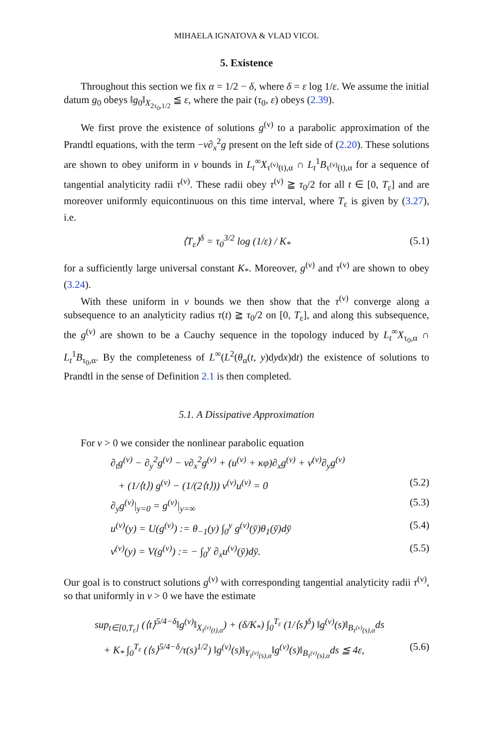MIHAELA IGNATOVA & VLAD VICOL
5. Existence
Throughout this section we fix α = 1/2 − δ, where δ = ε log 1/ε. We assume the initial datum g<sub>0</sub> obeys ‖g<sub>0</sub>‖<sub>X<sub>2τ<sub>0</sub>,1/2</sub></sub> ≦ ε, where the pair (τ<sub>0</sub>, ε) obeys (2.39).
We first prove the existence of solutions g<sup>(ν)</sup> to a parabolic approximation of the Prandtl equations, with the term −ν∂<sub>x</sub><sup>2</sup>g present on the left side of (2.20). These solutions are shown to obey uniform in ν bounds in L<sub>t</sub><sup>∞</sup>X<sub>τ<sup>(ν)</sup>(t),α</sub> ∩ L<sub>t</sub><sup>1</sup>B<sub>τ<sup>(ν)</sup>(t),α</sub> for a sequence of tangential analyticity radii τ<sup>(ν)</sup>. These radii obey τ<sup>(ν)</sup> ≧ τ<sub>0</sub>/2 for all t ∈ [0, T<sub>ε</sub>] and are moreover uniformly equicontinuous on this time interval, where T<sub>ε</sub> is given by (3.27), i.e.
⟨T<sub>ε</sub>⟩<sup>δ</sup> = τ<sub>0</sub><sup>3/2</sup> log (1/ε) / K<sub>*</sub> (5.1)
for a sufficiently large universal constant K<sub>*</sub>. Moreover, g<sup>(ν)</sup> and τ<sup>(ν)</sup> are shown to obey (3.24).
With these uniform in ν bounds we then show that the τ<sup>(ν)</sup> converge along a subsequence to an analyticity radius τ(t) ≧ τ<sub>0</sub>/2 on [0, T<sub>ε</sub>], and along this subsequence, the g<sup>(ν)</sup> are shown to be a Cauchy sequence in the topology induced by L<sub>t</sub><sup>∞</sup>X<sub>τ<sub>0</sub>,α</sub> ∩ L<sub>t</sub><sup>1</sup>B<sub>τ<sub>0</sub>,α</sub>. By the completeness of L<sup>∞</sup>(L<sup>2</sup>(θ<sub>α</sub>(t, y)dydx)dt) the existence of solutions to Prandtl in the sense of Definition 2.1 is then completed.
5.1. A Dissipative Approximation
For ν > 0 we consider the nonlinear parabolic equation
∂<sub>t</sub>g<sup>(ν)</sup> − ∂<sub>y</sub><sup>2</sup>g<sup>(ν)</sup> − ν∂<sub>x</sub><sup>2</sup>g<sup>(ν)</sup> + (u<sup>(ν)</sup> + κφ)∂<sub>x</sub>g<sup>(ν)</sup> + v<sup>(ν)</sup>∂<sub>y</sub>g<sup>(ν)</sup>
+ (1/⟨t⟩) g<sup>(ν)</sup> − (1/(2⟨t⟩)) v<sup>(ν)</sup>u<sup>(ν)</sup> = 0 (5.2)
∂<sub>y</sub>g<sup>(ν)</sup>|<sub>y=0</sub> = g<sup>(ν)</sup>|<sub>y=∞</sub> (5.3)
u<sup>(ν)</sup>(y) = U(g<sup>(ν)</sup>) := θ<sub>−1</sub>(y) ∫<sub>0</sub><sup>y</sup> g<sup>(ν)</sup>(ȳ)θ<sub>1</sub>(ȳ)dȳ (5.4)
v<sup>(ν)</sup>(y) = V(g<sup>(ν)</sup>) := − ∫<sub>0</sub><sup>y</sup> ∂<sub>x</sub>u<sup>(ν)</sup>(ȳ)dȳ. (5.5)
Our goal is to construct solutions g<sup>(ν)</sup> with corresponding tangential analyticity radii τ<sup>(ν)</sup>, so that uniformly in ν > 0 we have the estimate
sup<sub>t∈[0,T<sub>ε</sub>]</sub> (⟨t⟩<sup>5/4−δ</sup>‖g<sup>(ν)</sup>‖<sub>X<sub>τ<sup>(ν)</sup>(t),α</sub></sub>) + (δ/K<sub>*</sub>) ∫<sub>0</sub><sup>T<sub>ε</sub></sup> (1/⟨s⟩<sup>δ</sup>) ‖g<sup>(ν)</sup>(s)‖<sub>B<sub>τ<sup>(ν)</sup>(s),α</sub></sub>ds
+ K<sub>*</sub> ∫<sub>0</sub><sup>T<sub>ε</sub></sup> (⟨s⟩<sup>5/4−δ</sup>/τ(s)<sup>1/2</sup>) ‖g<sup>(ν)</sup>(s)‖<sub>Y<sub>τ<sup>(ν)</sup>(s),α</sub></sub>‖g<sup>(ν)</sup>(s)‖<sub>B<sub>τ<sup>(ν)</sup>(s),α</sub></sub>ds ≦ 4ε, (5.6)